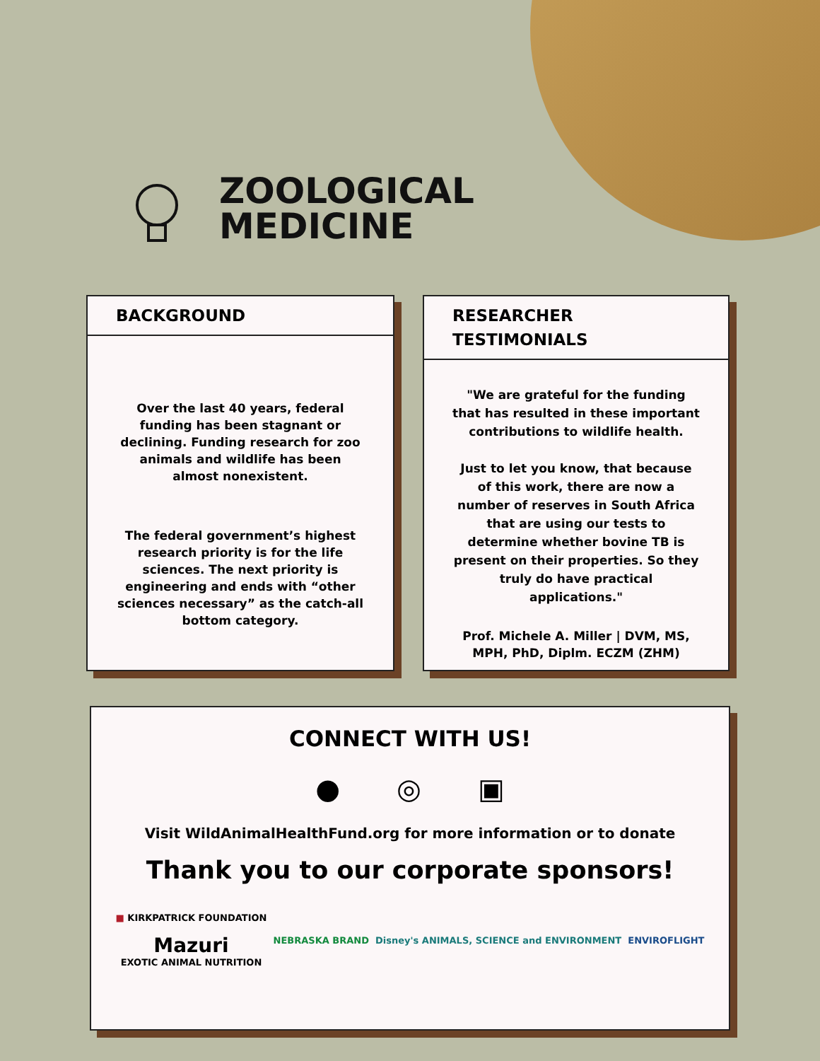ZOOLOGICAL
MEDICINE
BACKGROUND
Over the last 40 years, federal funding has been stagnant or declining. Funding research for zoo animals and wildlife has been almost nonexistent.
The federal government’s highest research priority is for the life sciences. The next priority is engineering and ends with “other sciences necessary” as the catch-all bottom category.
RESEARCHER
TESTIMONIALS
"We are grateful for the funding that has resulted in these important contributions to wildlife health.
Just to let you know, that because of this work, there are now a number of reserves in South Africa that are using our tests to determine whether bovine TB is present on their properties. So they truly do have practical applications."
Prof. Michele A. Miller | DVM, MS, MPH, PhD, Diplm. ECZM (ZHM)
CONNECT WITH US!
● ◎ ▣
Visit WildAnimalHealthFund.org for more information or to donate
Thank you to our corporate sponsors!
■ KIRKPATRICK FOUNDATION
Mazuri
EXOTIC ANIMAL NUTRITION
NEBRASKA BRAND
Disney's ANIMALS, SCIENCE and ENVIRONMENT
ENVIROFLIGHT